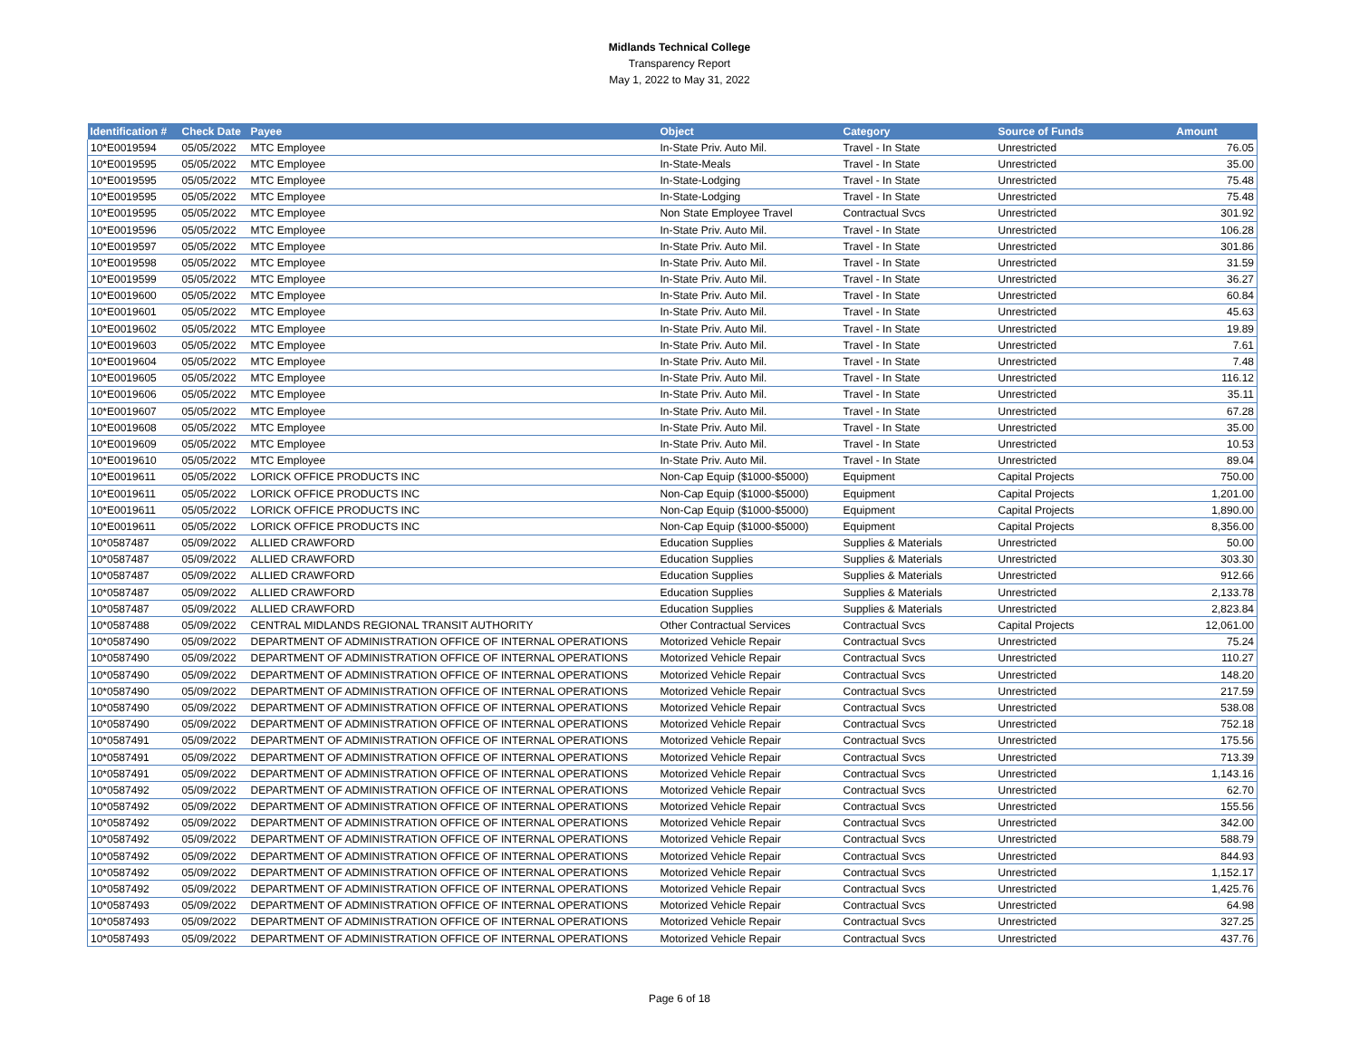Midlands Technical College
Transparency Report
May 1, 2022 to May 31, 2022
| Identification # | Check Date | Payee | Object | Category | Source of Funds | Amount |
| --- | --- | --- | --- | --- | --- | --- |
| 10*E0019594 | 05/05/2022 | MTC Employee | In-State Priv. Auto Mil. | Travel - In State | Unrestricted | 76.05 |
| 10*E0019595 | 05/05/2022 | MTC Employee | In-State-Meals | Travel - In State | Unrestricted | 35.00 |
| 10*E0019595 | 05/05/2022 | MTC Employee | In-State-Lodging | Travel - In State | Unrestricted | 75.48 |
| 10*E0019595 | 05/05/2022 | MTC Employee | In-State-Lodging | Travel - In State | Unrestricted | 75.48 |
| 10*E0019595 | 05/05/2022 | MTC Employee | Non State Employee Travel | Contractual Svcs | Unrestricted | 301.92 |
| 10*E0019596 | 05/05/2022 | MTC Employee | In-State Priv. Auto Mil. | Travel - In State | Unrestricted | 106.28 |
| 10*E0019597 | 05/05/2022 | MTC Employee | In-State Priv. Auto Mil. | Travel - In State | Unrestricted | 301.86 |
| 10*E0019598 | 05/05/2022 | MTC Employee | In-State Priv. Auto Mil. | Travel - In State | Unrestricted | 31.59 |
| 10*E0019599 | 05/05/2022 | MTC Employee | In-State Priv. Auto Mil. | Travel - In State | Unrestricted | 36.27 |
| 10*E0019600 | 05/05/2022 | MTC Employee | In-State Priv. Auto Mil. | Travel - In State | Unrestricted | 60.84 |
| 10*E0019601 | 05/05/2022 | MTC Employee | In-State Priv. Auto Mil. | Travel - In State | Unrestricted | 45.63 |
| 10*E0019602 | 05/05/2022 | MTC Employee | In-State Priv. Auto Mil. | Travel - In State | Unrestricted | 19.89 |
| 10*E0019603 | 05/05/2022 | MTC Employee | In-State Priv. Auto Mil. | Travel - In State | Unrestricted | 7.61 |
| 10*E0019604 | 05/05/2022 | MTC Employee | In-State Priv. Auto Mil. | Travel - In State | Unrestricted | 7.48 |
| 10*E0019605 | 05/05/2022 | MTC Employee | In-State Priv. Auto Mil. | Travel - In State | Unrestricted | 116.12 |
| 10*E0019606 | 05/05/2022 | MTC Employee | In-State Priv. Auto Mil. | Travel - In State | Unrestricted | 35.11 |
| 10*E0019607 | 05/05/2022 | MTC Employee | In-State Priv. Auto Mil. | Travel - In State | Unrestricted | 67.28 |
| 10*E0019608 | 05/05/2022 | MTC Employee | In-State Priv. Auto Mil. | Travel - In State | Unrestricted | 35.00 |
| 10*E0019609 | 05/05/2022 | MTC Employee | In-State Priv. Auto Mil. | Travel - In State | Unrestricted | 10.53 |
| 10*E0019610 | 05/05/2022 | MTC Employee | In-State Priv. Auto Mil. | Travel - In State | Unrestricted | 89.04 |
| 10*E0019611 | 05/05/2022 | LORICK OFFICE PRODUCTS INC | Non-Cap Equip ($1000-$5000) | Equipment | Capital Projects | 750.00 |
| 10*E0019611 | 05/05/2022 | LORICK OFFICE PRODUCTS INC | Non-Cap Equip ($1000-$5000) | Equipment | Capital Projects | 1,201.00 |
| 10*E0019611 | 05/05/2022 | LORICK OFFICE PRODUCTS INC | Non-Cap Equip ($1000-$5000) | Equipment | Capital Projects | 1,890.00 |
| 10*E0019611 | 05/05/2022 | LORICK OFFICE PRODUCTS INC | Non-Cap Equip ($1000-$5000) | Equipment | Capital Projects | 8,356.00 |
| 10*0587487 | 05/09/2022 | ALLIED CRAWFORD | Education Supplies | Supplies & Materials | Unrestricted | 50.00 |
| 10*0587487 | 05/09/2022 | ALLIED CRAWFORD | Education Supplies | Supplies & Materials | Unrestricted | 303.30 |
| 10*0587487 | 05/09/2022 | ALLIED CRAWFORD | Education Supplies | Supplies & Materials | Unrestricted | 912.66 |
| 10*0587487 | 05/09/2022 | ALLIED CRAWFORD | Education Supplies | Supplies & Materials | Unrestricted | 2,133.78 |
| 10*0587487 | 05/09/2022 | ALLIED CRAWFORD | Education Supplies | Supplies & Materials | Unrestricted | 2,823.84 |
| 10*0587488 | 05/09/2022 | CENTRAL MIDLANDS REGIONAL TRANSIT AUTHORITY | Other Contractual Services | Contractual Svcs | Capital Projects | 12,061.00 |
| 10*0587490 | 05/09/2022 | DEPARTMENT OF ADMINISTRATION OFFICE OF INTERNAL OPERATIONS | Motorized Vehicle Repair | Contractual Svcs | Unrestricted | 75.24 |
| 10*0587490 | 05/09/2022 | DEPARTMENT OF ADMINISTRATION OFFICE OF INTERNAL OPERATIONS | Motorized Vehicle Repair | Contractual Svcs | Unrestricted | 110.27 |
| 10*0587490 | 05/09/2022 | DEPARTMENT OF ADMINISTRATION OFFICE OF INTERNAL OPERATIONS | Motorized Vehicle Repair | Contractual Svcs | Unrestricted | 148.20 |
| 10*0587490 | 05/09/2022 | DEPARTMENT OF ADMINISTRATION OFFICE OF INTERNAL OPERATIONS | Motorized Vehicle Repair | Contractual Svcs | Unrestricted | 217.59 |
| 10*0587490 | 05/09/2022 | DEPARTMENT OF ADMINISTRATION OFFICE OF INTERNAL OPERATIONS | Motorized Vehicle Repair | Contractual Svcs | Unrestricted | 538.08 |
| 10*0587490 | 05/09/2022 | DEPARTMENT OF ADMINISTRATION OFFICE OF INTERNAL OPERATIONS | Motorized Vehicle Repair | Contractual Svcs | Unrestricted | 752.18 |
| 10*0587491 | 05/09/2022 | DEPARTMENT OF ADMINISTRATION OFFICE OF INTERNAL OPERATIONS | Motorized Vehicle Repair | Contractual Svcs | Unrestricted | 175.56 |
| 10*0587491 | 05/09/2022 | DEPARTMENT OF ADMINISTRATION OFFICE OF INTERNAL OPERATIONS | Motorized Vehicle Repair | Contractual Svcs | Unrestricted | 713.39 |
| 10*0587491 | 05/09/2022 | DEPARTMENT OF ADMINISTRATION OFFICE OF INTERNAL OPERATIONS | Motorized Vehicle Repair | Contractual Svcs | Unrestricted | 1,143.16 |
| 10*0587492 | 05/09/2022 | DEPARTMENT OF ADMINISTRATION OFFICE OF INTERNAL OPERATIONS | Motorized Vehicle Repair | Contractual Svcs | Unrestricted | 62.70 |
| 10*0587492 | 05/09/2022 | DEPARTMENT OF ADMINISTRATION OFFICE OF INTERNAL OPERATIONS | Motorized Vehicle Repair | Contractual Svcs | Unrestricted | 155.56 |
| 10*0587492 | 05/09/2022 | DEPARTMENT OF ADMINISTRATION OFFICE OF INTERNAL OPERATIONS | Motorized Vehicle Repair | Contractual Svcs | Unrestricted | 342.00 |
| 10*0587492 | 05/09/2022 | DEPARTMENT OF ADMINISTRATION OFFICE OF INTERNAL OPERATIONS | Motorized Vehicle Repair | Contractual Svcs | Unrestricted | 588.79 |
| 10*0587492 | 05/09/2022 | DEPARTMENT OF ADMINISTRATION OFFICE OF INTERNAL OPERATIONS | Motorized Vehicle Repair | Contractual Svcs | Unrestricted | 844.93 |
| 10*0587492 | 05/09/2022 | DEPARTMENT OF ADMINISTRATION OFFICE OF INTERNAL OPERATIONS | Motorized Vehicle Repair | Contractual Svcs | Unrestricted | 1,152.17 |
| 10*0587492 | 05/09/2022 | DEPARTMENT OF ADMINISTRATION OFFICE OF INTERNAL OPERATIONS | Motorized Vehicle Repair | Contractual Svcs | Unrestricted | 1,425.76 |
| 10*0587493 | 05/09/2022 | DEPARTMENT OF ADMINISTRATION OFFICE OF INTERNAL OPERATIONS | Motorized Vehicle Repair | Contractual Svcs | Unrestricted | 64.98 |
| 10*0587493 | 05/09/2022 | DEPARTMENT OF ADMINISTRATION OFFICE OF INTERNAL OPERATIONS | Motorized Vehicle Repair | Contractual Svcs | Unrestricted | 327.25 |
| 10*0587493 | 05/09/2022 | DEPARTMENT OF ADMINISTRATION OFFICE OF INTERNAL OPERATIONS | Motorized Vehicle Repair | Contractual Svcs | Unrestricted | 437.76 |
Page 6 of 18